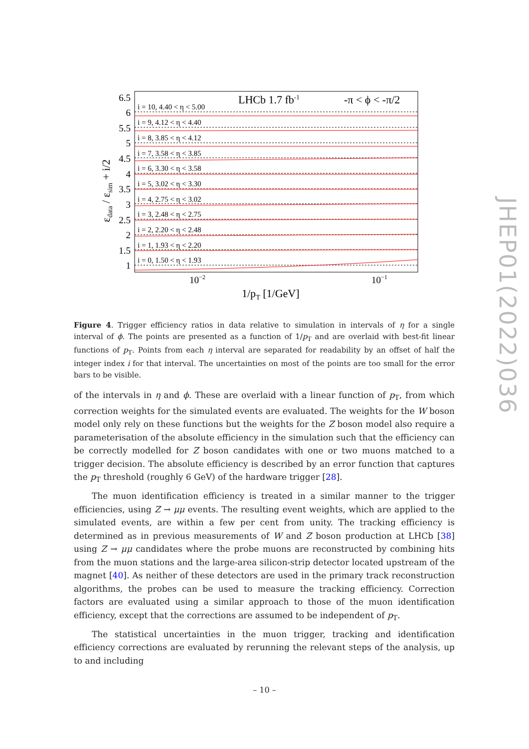6.5
6
5.5
5
4.5
4
3.5
3
2.5
2
1.5
1
10−2
10−1
1/pT [1/GeV]
εdata / εsim + i/2
LHCb 1.7 fb-1
-π < ϕ < -π/2
i = 10, 4.40 < η < 5.00
i = 9, 4.12 < η < 4.40
i = 8, 3.85 < η < 4.12
i = 7, 3.58 < η < 3.85
i = 6, 3.30 < η < 3.58
i = 5, 3.02 < η < 3.30
i = 4, 2.75 < η < 3.02
i = 3, 2.48 < η < 2.75
i = 2, 2.20 < η < 2.48
i = 1, 1.93 < η < 2.20
i = 0, 1.50 < η < 1.93
Figure 4. Trigger efficiency ratios in data relative to simulation in intervals of η for a single interval of ϕ. The points are presented as a function of 1/p<sub>T</sub> and are overlaid with best-fit linear functions of p<sub>T</sub>. Points from each η interval are separated for readability by an offset of half the integer index i for that interval. The uncertainties on most of the points are too small for the error bars to be visible.
of the intervals in η and ϕ. These are overlaid with a linear function of p<sub>T</sub>, from which correction weights for the simulated events are evaluated. The weights for the W boson model only rely on these functions but the weights for the Z boson model also require a parameterisation of the absolute efficiency in the simulation such that the efficiency can be correctly modelled for Z boson candidates with one or two muons matched to a trigger decision. The absolute efficiency is described by an error function that captures the p<sub>T</sub> threshold (roughly 6 GeV) of the hardware trigger [28].
The muon identification efficiency is treated in a similar manner to the trigger efficiencies, using Z → μμ events. The resulting event weights, which are applied to the simulated events, are within a few per cent from unity. The tracking efficiency is determined as in previous measurements of W and Z boson production at LHCb [38] using Z → μμ candidates where the probe muons are reconstructed by combining hits from the muon stations and the large-area silicon-strip detector located upstream of the magnet [40]. As neither of these detectors are used in the primary track reconstruction algorithms, the probes can be used to measure the tracking efficiency. Correction factors are evaluated using a similar approach to those of the muon identification efficiency, except that the corrections are assumed to be independent of p<sub>T</sub>.
The statistical uncertainties in the muon trigger, tracking and identification efficiency corrections are evaluated by rerunning the relevant steps of the analysis, up to and including
JHEP01(2022)036
– 10 –